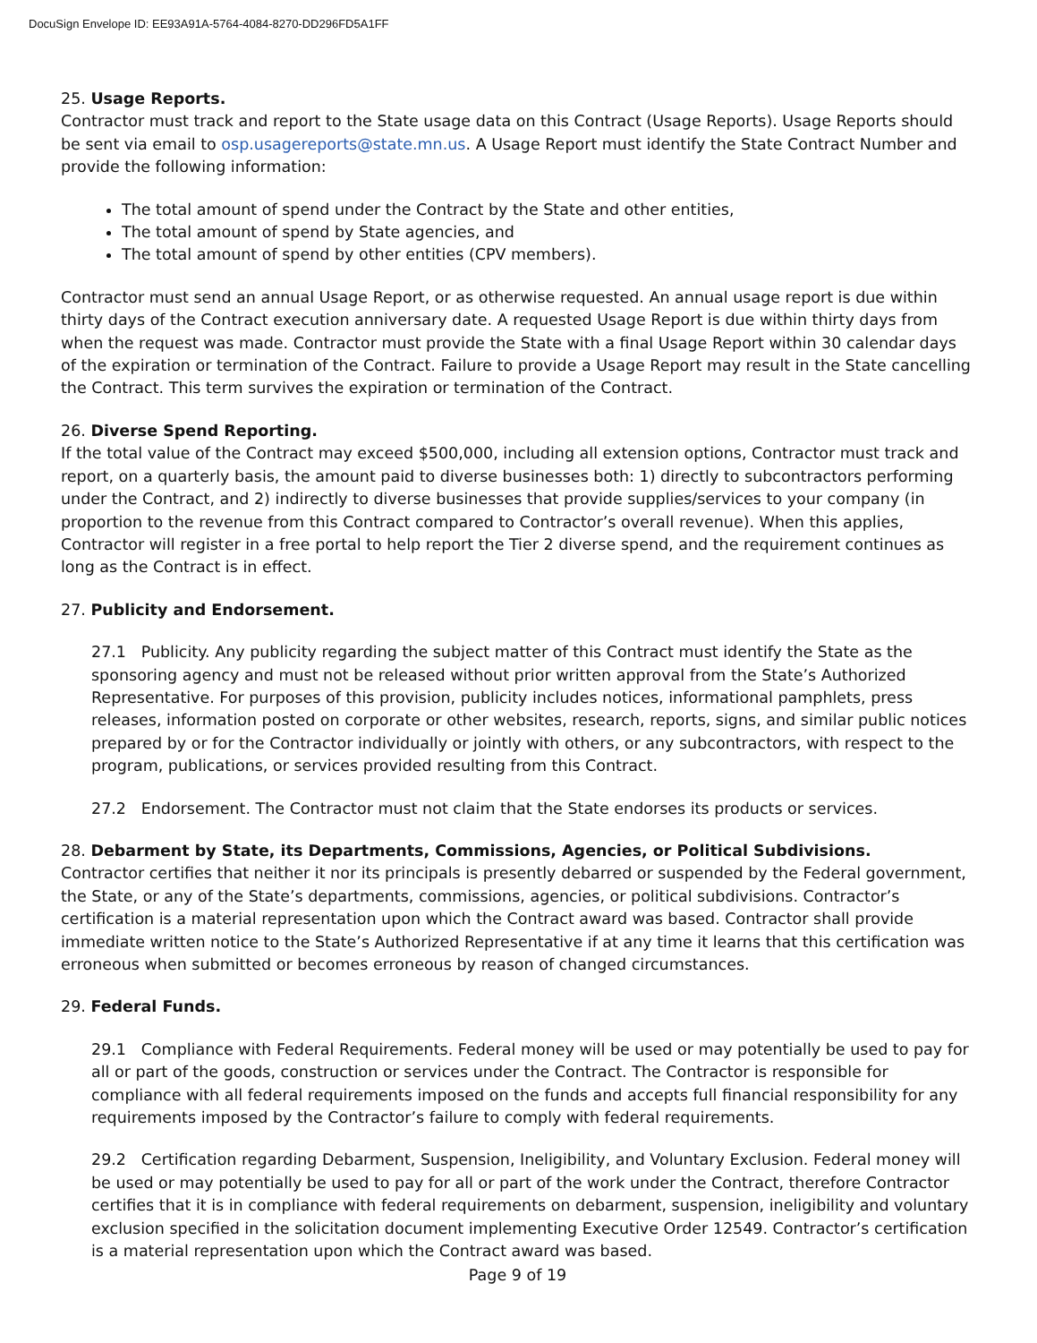DocuSign Envelope ID: EE93A91A-5764-4084-8270-DD296FD5A1FF
25. Usage Reports.
Contractor must track and report to the State usage data on this Contract (Usage Reports). Usage Reports should be sent via email to osp.usagereports@state.mn.us. A Usage Report must identify the State Contract Number and provide the following information:
The total amount of spend under the Contract by the State and other entities,
The total amount of spend by State agencies, and
The total amount of spend by other entities (CPV members).
Contractor must send an annual Usage Report, or as otherwise requested. An annual usage report is due within thirty days of the Contract execution anniversary date. A requested Usage Report is due within thirty days from when the request was made. Contractor must provide the State with a final Usage Report within 30 calendar days of the expiration or termination of the Contract. Failure to provide a Usage Report may result in the State cancelling the Contract. This term survives the expiration or termination of the Contract.
26. Diverse Spend Reporting.
If the total value of the Contract may exceed $500,000, including all extension options, Contractor must track and report, on a quarterly basis, the amount paid to diverse businesses both: 1) directly to subcontractors performing under the Contract, and 2) indirectly to diverse businesses that provide supplies/services to your company (in proportion to the revenue from this Contract compared to Contractor’s overall revenue). When this applies, Contractor will register in a free portal to help report the Tier 2 diverse spend, and the requirement continues as long as the Contract is in effect.
27. Publicity and Endorsement.
27.1 Publicity. Any publicity regarding the subject matter of this Contract must identify the State as the sponsoring agency and must not be released without prior written approval from the State’s Authorized Representative. For purposes of this provision, publicity includes notices, informational pamphlets, press releases, information posted on corporate or other websites, research, reports, signs, and similar public notices prepared by or for the Contractor individually or jointly with others, or any subcontractors, with respect to the program, publications, or services provided resulting from this Contract.
27.2 Endorsement. The Contractor must not claim that the State endorses its products or services.
28. Debarment by State, its Departments, Commissions, Agencies, or Political Subdivisions.
Contractor certifies that neither it nor its principals is presently debarred or suspended by the Federal government, the State, or any of the State’s departments, commissions, agencies, or political subdivisions. Contractor’s certification is a material representation upon which the Contract award was based. Contractor shall provide immediate written notice to the State’s Authorized Representative if at any time it learns that this certification was erroneous when submitted or becomes erroneous by reason of changed circumstances.
29. Federal Funds.
29.1 Compliance with Federal Requirements. Federal money will be used or may potentially be used to pay for all or part of the goods, construction or services under the Contract. The Contractor is responsible for compliance with all federal requirements imposed on the funds and accepts full financial responsibility for any requirements imposed by the Contractor’s failure to comply with federal requirements.
29.2 Certification regarding Debarment, Suspension, Ineligibility, and Voluntary Exclusion. Federal money will be used or may potentially be used to pay for all or part of the work under the Contract, therefore Contractor certifies that it is in compliance with federal requirements on debarment, suspension, ineligibility and voluntary exclusion specified in the solicitation document implementing Executive Order 12549. Contractor’s certification is a material representation upon which the Contract award was based.
Page 9 of 19